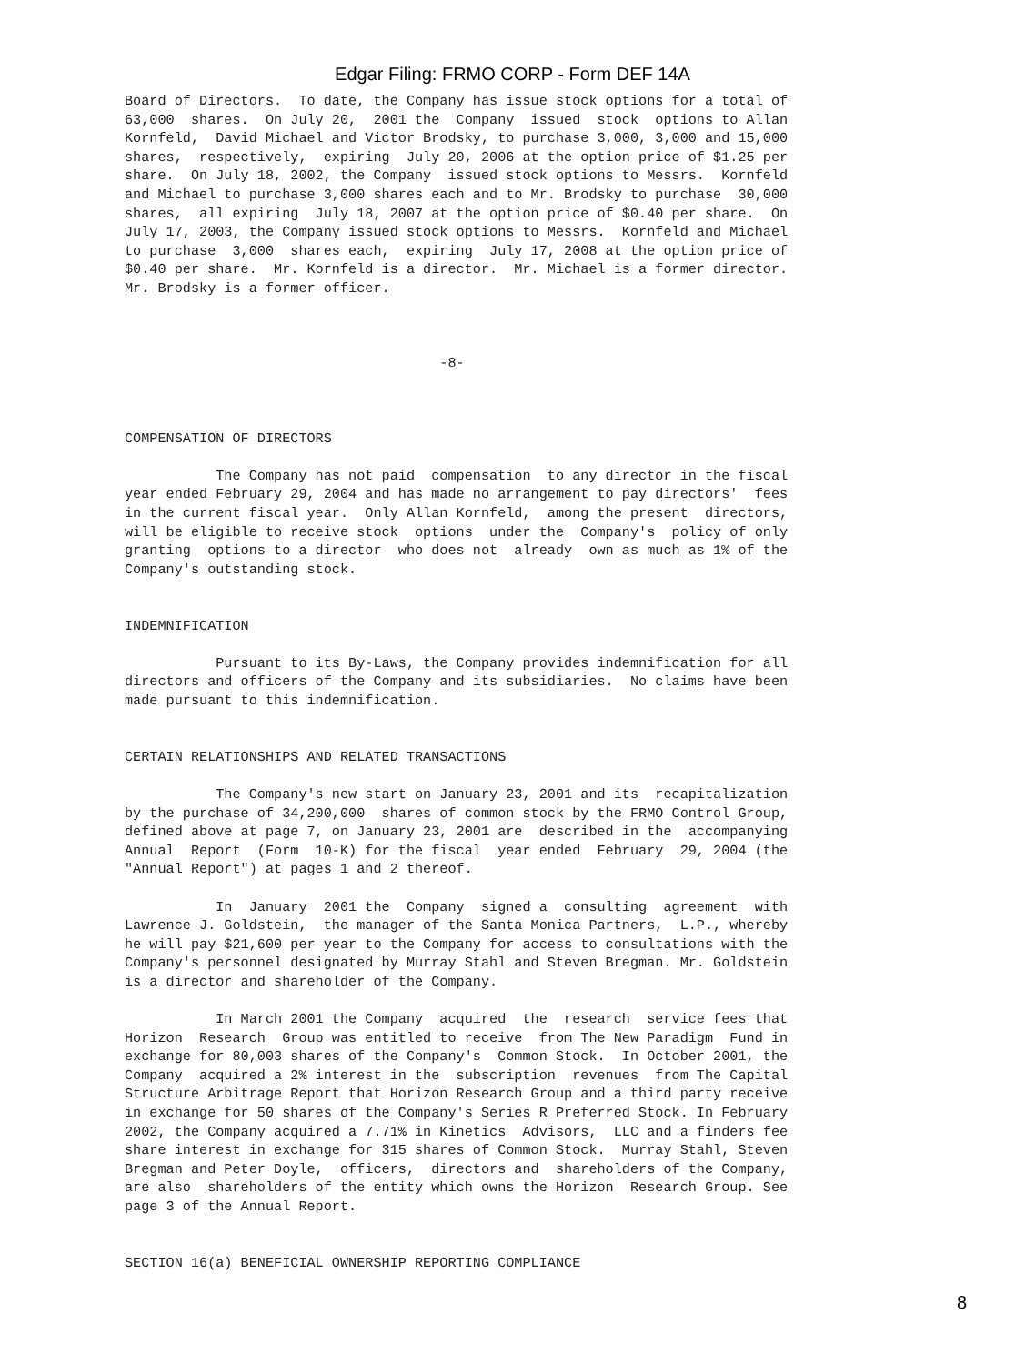Edgar Filing: FRMO CORP - Form DEF 14A
Board of Directors.  To date, the Company has issue stock options for a total of
63,000  shares.  On July 20,  2001 the  Company  issued  stock  options to Allan
Kornfeld,  David Michael and Victor Brodsky, to purchase 3,000, 3,000 and 15,000
shares,  respectively,  expiring  July 20, 2006 at the option price of $1.25 per
share.  On July 18, 2002, the Company  issued stock options to Messrs.  Kornfeld
and Michael to purchase 3,000 shares each and to Mr. Brodsky to purchase  30,000
shares,  all expiring  July 18, 2007 at the option price of $0.40 per share.  On
July 17, 2003, the Company issued stock options to Messrs.  Kornfeld and Michael
to purchase  3,000  shares each,  expiring  July 17, 2008 at the option price of
$0.40 per share.  Mr. Kornfeld is a director.  Mr. Michael is a former director.
Mr. Brodsky is a former officer.



                                      -8-



COMPENSATION OF DIRECTORS

           The Company has not paid  compensation  to any director in the fiscal
year ended February 29, 2004 and has made no arrangement to pay directors'  fees
in the current fiscal year.  Only Allan Kornfeld,  among the present  directors,
will be eligible to receive stock  options  under the  Company's  policy of only
granting  options to a director  who does not  already  own as much as 1% of the
Company's outstanding stock.


INDEMNIFICATION

           Pursuant to its By-Laws, the Company provides indemnification for all
directors and officers of the Company and its subsidiaries.  No claims have been
made pursuant to this indemnification.


CERTAIN RELATIONSHIPS AND RELATED TRANSACTIONS

           The Company's new start on January 23, 2001 and its  recapitalization
by the purchase of 34,200,000  shares of common stock by the FRMO Control Group,
defined above at page 7, on January 23, 2001 are  described in the  accompanying
Annual  Report  (Form  10-K) for the fiscal  year ended  February  29, 2004 (the
"Annual Report") at pages 1 and 2 thereof.

           In  January  2001 the  Company  signed a  consulting  agreement  with
Lawrence J. Goldstein,  the manager of the Santa Monica Partners,  L.P., whereby
he will pay $21,600 per year to the Company for access to consultations with the
Company's personnel designated by Murray Stahl and Steven Bregman. Mr. Goldstein
is a director and shareholder of the Company.

           In March 2001 the Company  acquired  the  research  service fees that
Horizon  Research  Group was entitled to receive  from The New Paradigm  Fund in
exchange for 80,003 shares of the Company's  Common Stock.  In October 2001, the
Company  acquired a 2% interest in the  subscription  revenues  from The Capital
Structure Arbitrage Report that Horizon Research Group and a third party receive
in exchange for 50 shares of the Company's Series R Preferred Stock. In February
2002, the Company acquired a 7.71% in Kinetics  Advisors,  LLC and a finders fee
share interest in exchange for 315 shares of Common Stock.  Murray Stahl, Steven
Bregman and Peter Doyle,  officers,  directors and  shareholders of the Company,
are also  shareholders of the entity which owns the Horizon  Research Group. See
page 3 of the Annual Report.


SECTION 16(a) BENEFICIAL OWNERSHIP REPORTING COMPLIANCE
8